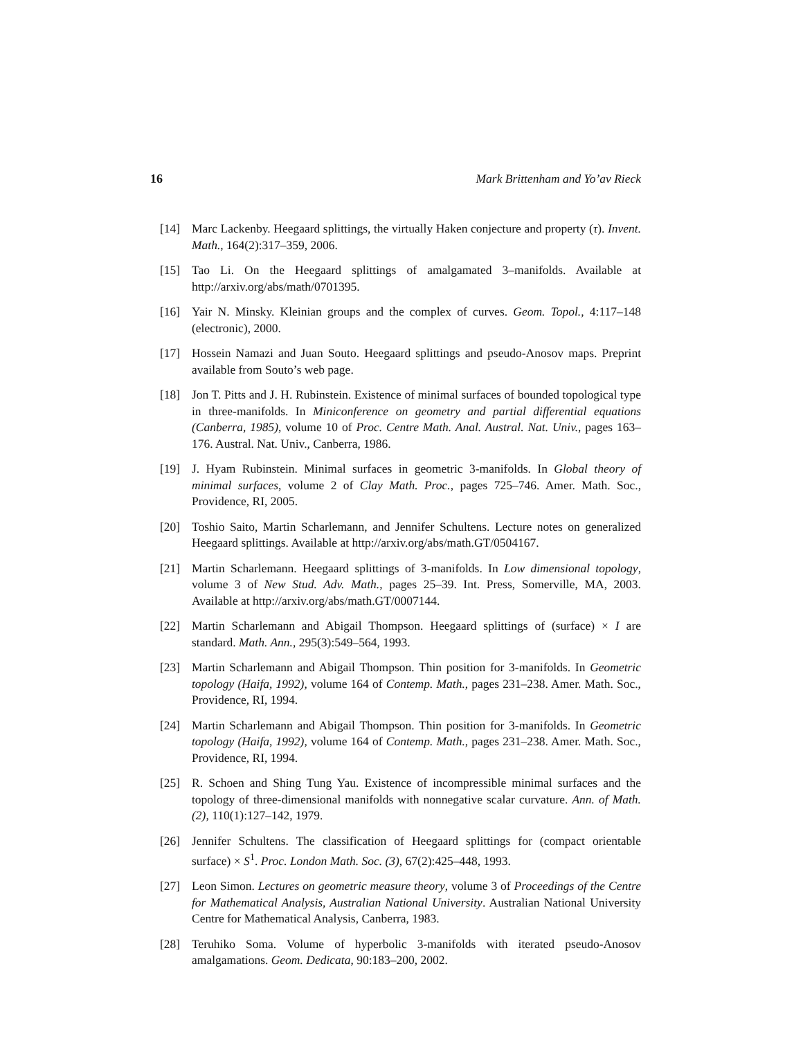16 Mark Brittenham and Yo’av Rieck
[14] Marc Lackenby. Heegaard splittings, the virtually Haken conjecture and property (τ). Invent. Math., 164(2):317–359, 2006.
[15] Tao Li. On the Heegaard splittings of amalgamated 3–manifolds. Available at http://arxiv.org/abs/math/0701395.
[16] Yair N. Minsky. Kleinian groups and the complex of curves. Geom. Topol., 4:117–148 (electronic), 2000.
[17] Hossein Namazi and Juan Souto. Heegaard splittings and pseudo-Anosov maps. Preprint available from Souto’s web page.
[18] Jon T. Pitts and J. H. Rubinstein. Existence of minimal surfaces of bounded topological type in three-manifolds. In Miniconference on geometry and partial differential equations (Canberra, 1985), volume 10 of Proc. Centre Math. Anal. Austral. Nat. Univ., pages 163–176. Austral. Nat. Univ., Canberra, 1986.
[19] J. Hyam Rubinstein. Minimal surfaces in geometric 3-manifolds. In Global theory of minimal surfaces, volume 2 of Clay Math. Proc., pages 725–746. Amer. Math. Soc., Providence, RI, 2005.
[20] Toshio Saito, Martin Scharlemann, and Jennifer Schultens. Lecture notes on generalized Heegaard splittings. Available at http://arxiv.org/abs/math.GT/0504167.
[21] Martin Scharlemann. Heegaard splittings of 3-manifolds. In Low dimensional topology, volume 3 of New Stud. Adv. Math., pages 25–39. Int. Press, Somerville, MA, 2003. Available at http://arxiv.org/abs/math.GT/0007144.
[22] Martin Scharlemann and Abigail Thompson. Heegaard splittings of (surface) × I are standard. Math. Ann., 295(3):549–564, 1993.
[23] Martin Scharlemann and Abigail Thompson. Thin position for 3-manifolds. In Geometric topology (Haifa, 1992), volume 164 of Contemp. Math., pages 231–238. Amer. Math. Soc., Providence, RI, 1994.
[24] Martin Scharlemann and Abigail Thompson. Thin position for 3-manifolds. In Geometric topology (Haifa, 1992), volume 164 of Contemp. Math., pages 231–238. Amer. Math. Soc., Providence, RI, 1994.
[25] R. Schoen and Shing Tung Yau. Existence of incompressible minimal surfaces and the topology of three-dimensional manifolds with nonnegative scalar curvature. Ann. of Math. (2), 110(1):127–142, 1979.
[26] Jennifer Schultens. The classification of Heegaard splittings for (compact orientable surface) × S<sup>1</sup>. Proc. London Math. Soc. (3), 67(2):425–448, 1993.
[27] Leon Simon. Lectures on geometric measure theory, volume 3 of Proceedings of the Centre for Mathematical Analysis, Australian National University. Australian National University Centre for Mathematical Analysis, Canberra, 1983.
[28] Teruhiko Soma. Volume of hyperbolic 3-manifolds with iterated pseudo-Anosov amalgamations. Geom. Dedicata, 90:183–200, 2002.